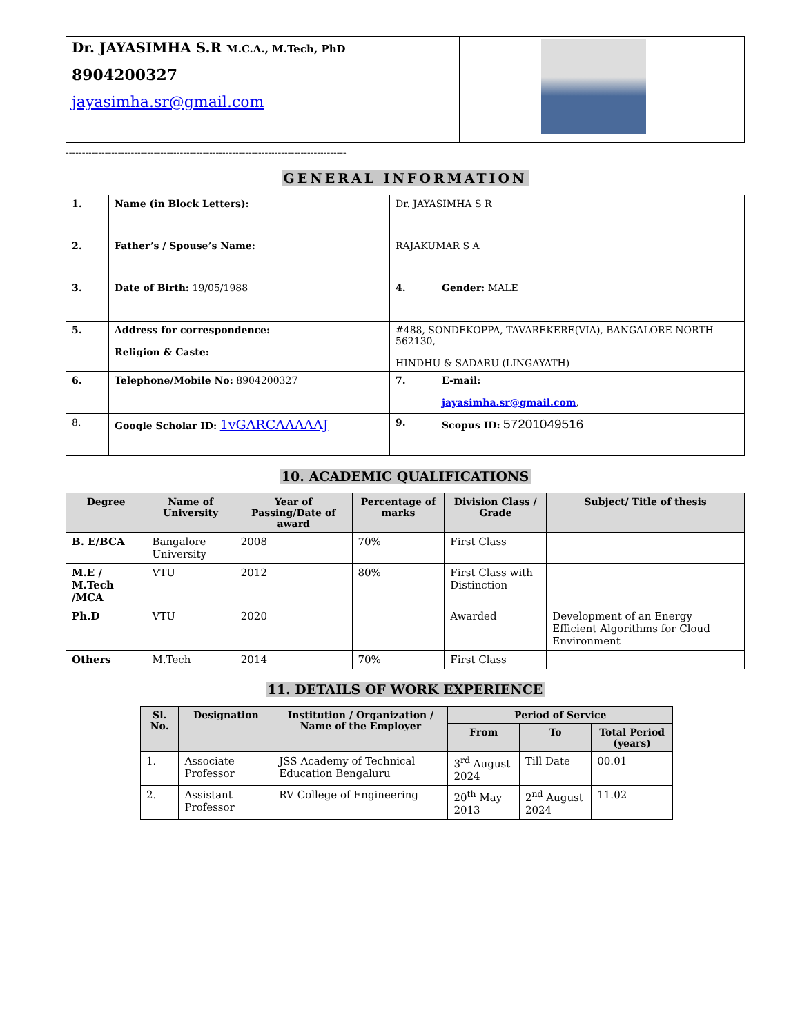| Dr. JAYASIMHA S.R M.C.A., M.Tech, PhD 8904200327 jayasimha.sr@gmail.com | |
--------------------------------------------------------------------------------------
GENERAL INFORMATION
| 1. | Name (in Block Letters): | Dr. JAYASIMHA S R | |
| 2. | Father’s / Spouse’s Name: | RAJAKUMAR S A | |
| 3. | Date of Birth: 19/05/1988 | 4. | Gender: MALE |
| 5. | Address for correspondence: Religion & Caste: | #488, SONDEKOPPA, TAVAREKERE(VIA), BANGALORE NORTH 562130, HINDHU & SADARU (LINGAYATH) | |
| 6. | Telephone/Mobile No: 8904200327 | 7. | E-mail: jayasimha.sr@gmail.com , |
| 8. | Google Scholar ID: 1vGARCAAAAAJ | 9. | Scopus ID: 57201049516 |
10. ACADEMIC QUALIFICATIONS
| Degree | Name of University | Year of Passing/Date of award | Percentage of marks | Division Class / Grade | Subject/ Title of thesis |
| --- | --- | --- | --- | --- | --- |
| B. E/BCA | Bangalore University | 2008 | 70% | First Class | |
| M.E / M.Tech /MCA | VTU | 2012 | 80% | First Class with Distinction | |
| Ph.D | VTU | 2020 | | Awarded | Development of an Energy Efficient Algorithms for Cloud Environment |
| Others | M.Tech | 2014 | 70% | First Class | |
11. DETAILS OF WORK EXPERIENCE
| Sl. No. | Designation | Institution / Organization / Name of the Employer | Period of Service | | |
| --- | --- | --- | --- | --- | --- |
| | | | From | To | Total Period (years) |
| 1. | Associate Professor | JSS Academy of Technical Education Bengaluru | 3<sup>rd</sup> August 2024 | Till Date | 00.01 |
| 2. | Assistant Professor | RV College of Engineering | 20<sup>th</sup> May 2013 | 2<sup>nd</sup> August 2024 | 11.02 |